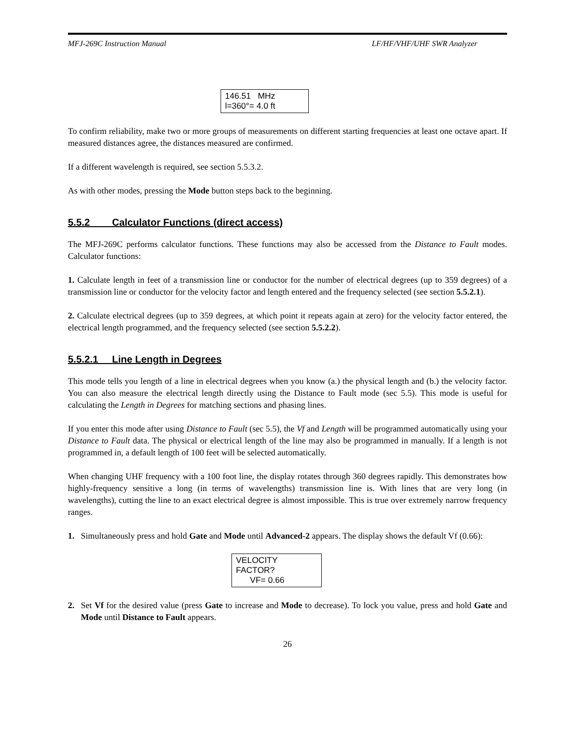MFJ-269C Instruction Manual LF/HF/VHF/UHF SWR Analyzer
146.51 MHz
l=360°= 4.0 ft
To confirm reliability, make two or more groups of measurements on different starting frequencies at least one octave apart. If measured distances agree, the distances measured are confirmed.
If a different wavelength is required, see section 5.5.3.2.
As with other modes, pressing the Mode button steps back to the beginning.
5.5.2 Calculator Functions (direct access)
The MFJ-269C performs calculator functions. These functions may also be accessed from the Distance to Fault modes. Calculator functions:
1. Calculate length in feet of a transmission line or conductor for the number of electrical degrees (up to 359 degrees) of a transmission line or conductor for the velocity factor and length entered and the frequency selected (see section 5.5.2.1).
2. Calculate electrical degrees (up to 359 degrees, at which point it repeats again at zero) for the velocity factor entered, the electrical length programmed, and the frequency selected (see section 5.5.2.2).
5.5.2.1 Line Length in Degrees
This mode tells you length of a line in electrical degrees when you know (a.) the physical length and (b.) the velocity factor. You can also measure the electrical length directly using the Distance to Fault mode (sec 5.5). This mode is useful for calculating the Length in Degrees for matching sections and phasing lines.
If you enter this mode after using Distance to Fault (sec 5.5), the Vf and Length will be programmed automatically using your Distance to Fault data. The physical or electrical length of the line may also be programmed in manually. If a length is not programmed in, a default length of 100 feet will be selected automatically.
When changing UHF frequency with a 100 foot line, the display rotates through 360 degrees rapidly. This demonstrates how highly-frequency sensitive a long (in terms of wavelengths) transmission line is. With lines that are very long (in wavelengths), cutting the line to an exact electrical degree is almost impossible. This is true over extremely narrow frequency ranges.
1. Simultaneously press and hold Gate and Mode until Advanced-2 appears. The display shows the default Vf (0.66):
VELOCITY FACTOR?
VF= 0.66
2. Set Vf for the desired value (press Gate to increase and Mode to decrease). To lock you value, press and hold Gate and Mode until Distance to Fault appears.
26